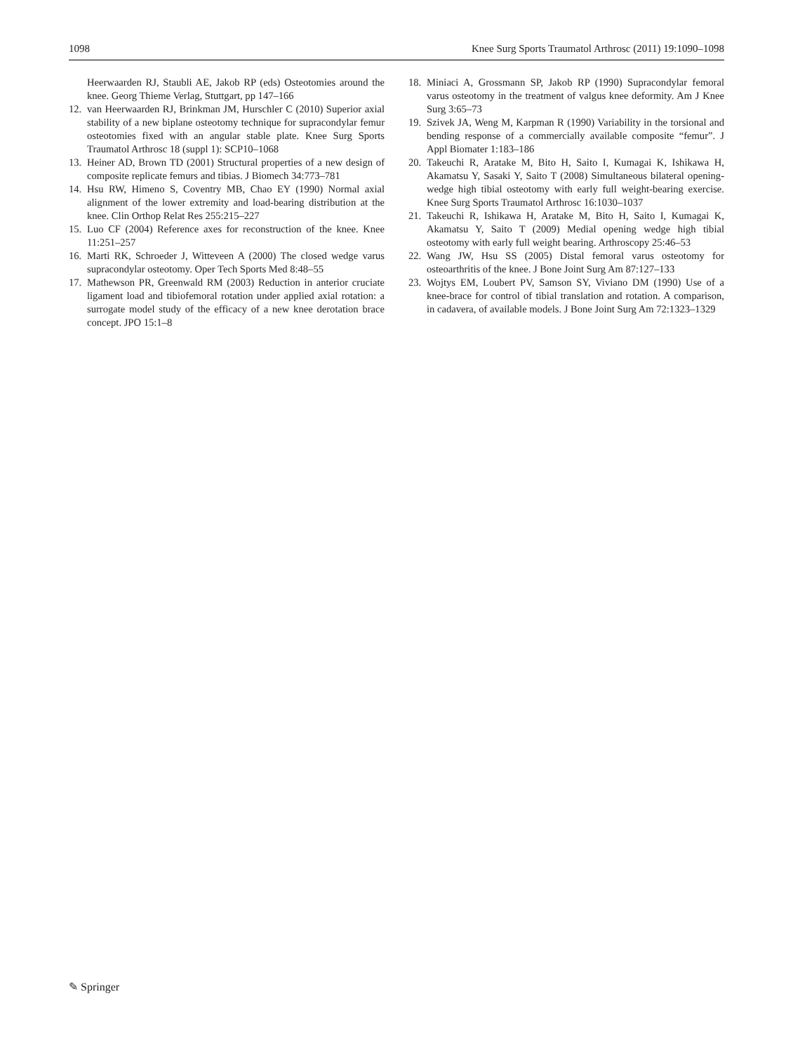1098 Knee Surg Sports Traumatol Arthrosc (2011) 19:1090–1098
Heerwaarden RJ, Staubli AE, Jakob RP (eds) Osteotomies around the knee. Georg Thieme Verlag, Stuttgart, pp 147–166
12. van Heerwaarden RJ, Brinkman JM, Hurschler C (2010) Superior axial stability of a new biplane osteotomy technique for supracondylar femur osteotomies fixed with an angular stable plate. Knee Surg Sports Traumatol Arthrosc 18 (suppl 1): SCP10–1068
13. Heiner AD, Brown TD (2001) Structural properties of a new design of composite replicate femurs and tibias. J Biomech 34:773–781
14. Hsu RW, Himeno S, Coventry MB, Chao EY (1990) Normal axial alignment of the lower extremity and load-bearing distribution at the knee. Clin Orthop Relat Res 255:215–227
15. Luo CF (2004) Reference axes for reconstruction of the knee. Knee 11:251–257
16. Marti RK, Schroeder J, Witteveen A (2000) The closed wedge varus supracondylar osteotomy. Oper Tech Sports Med 8:48–55
17. Mathewson PR, Greenwald RM (2003) Reduction in anterior cruciate ligament load and tibiofemoral rotation under applied axial rotation: a surrogate model study of the efficacy of a new knee derotation brace concept. JPO 15:1–8
18. Miniaci A, Grossmann SP, Jakob RP (1990) Supracondylar femoral varus osteotomy in the treatment of valgus knee deformity. Am J Knee Surg 3:65–73
19. Szivek JA, Weng M, Karpman R (1990) Variability in the torsional and bending response of a commercially available composite “femur”. J Appl Biomater 1:183–186
20. Takeuchi R, Aratake M, Bito H, Saito I, Kumagai K, Ishikawa H, Akamatsu Y, Sasaki Y, Saito T (2008) Simultaneous bilateral opening-wedge high tibial osteotomy with early full weight-bearing exercise. Knee Surg Sports Traumatol Arthrosc 16:1030–1037
21. Takeuchi R, Ishikawa H, Aratake M, Bito H, Saito I, Kumagai K, Akamatsu Y, Saito T (2009) Medial opening wedge high tibial osteotomy with early full weight bearing. Arthroscopy 25:46–53
22. Wang JW, Hsu SS (2005) Distal femoral varus osteotomy for osteoarthritis of the knee. J Bone Joint Surg Am 87:127–133
23. Wojtys EM, Loubert PV, Samson SY, Viviano DM (1990) Use of a knee-brace for control of tibial translation and rotation. A comparison, in cadavera, of available models. J Bone Joint Surg Am 72:1323–1329
✎ Springer